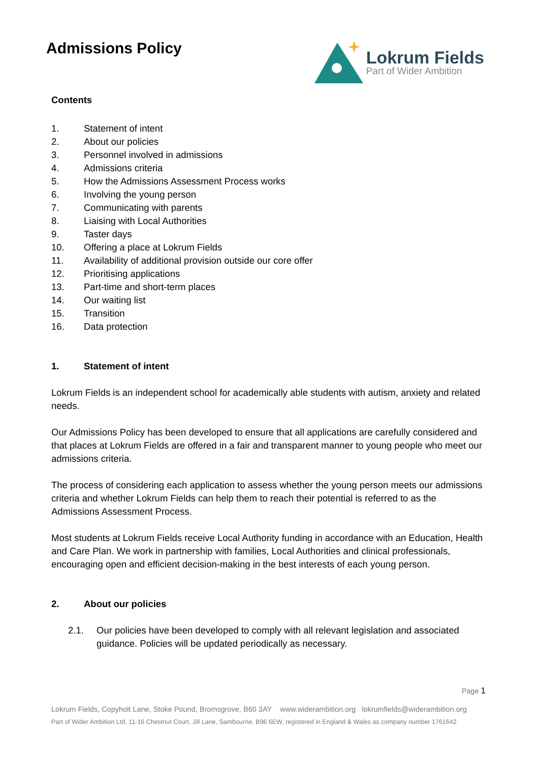Admissions Policy
Lokrum Fields
Part of Wider Ambition
Contents
1. Statement of intent
2. About our policies
3. Personnel involved in admissions
4. Admissions criteria
5. How the Admissions Assessment Process works
6. Involving the young person
7. Communicating with parents
8. Liaising with Local Authorities
9. Taster days
10. Offering a place at Lokrum Fields
11. Availability of additional provision outside our core offer
12. Prioritising applications
13. Part-time and short-term places
14. Our waiting list
15. Transition
16. Data protection
1. Statement of intent
Lokrum Fields is an independent school for academically able students with autism, anxiety and related needs.
Our Admissions Policy has been developed to ensure that all applications are carefully considered and that places at Lokrum Fields are offered in a fair and transparent manner to young people who meet our admissions criteria.
The process of considering each application to assess whether the young person meets our admissions criteria and whether Lokrum Fields can help them to reach their potential is referred to as the Admissions Assessment Process.
Most students at Lokrum Fields receive Local Authority funding in accordance with an Education, Health and Care Plan. We work in partnership with families, Local Authorities and clinical professionals, encouraging open and efficient decision-making in the best interests of each young person.
2. About our policies
2.1. Our policies have been developed to comply with all relevant legislation and associated guidance. Policies will be updated periodically as necessary.
Page 1
Lokrum Fields, Copyholt Lane, Stoke Pound, Bromsgrove, B60 3AY www.widerambition.org lokrumfields@widerambition.org
Part of Wider Ambition Ltd, 11-16 Chestnut Court, Jill Lane, Sambourne, B96 6EW, registered in England & Wales as company number 1761642